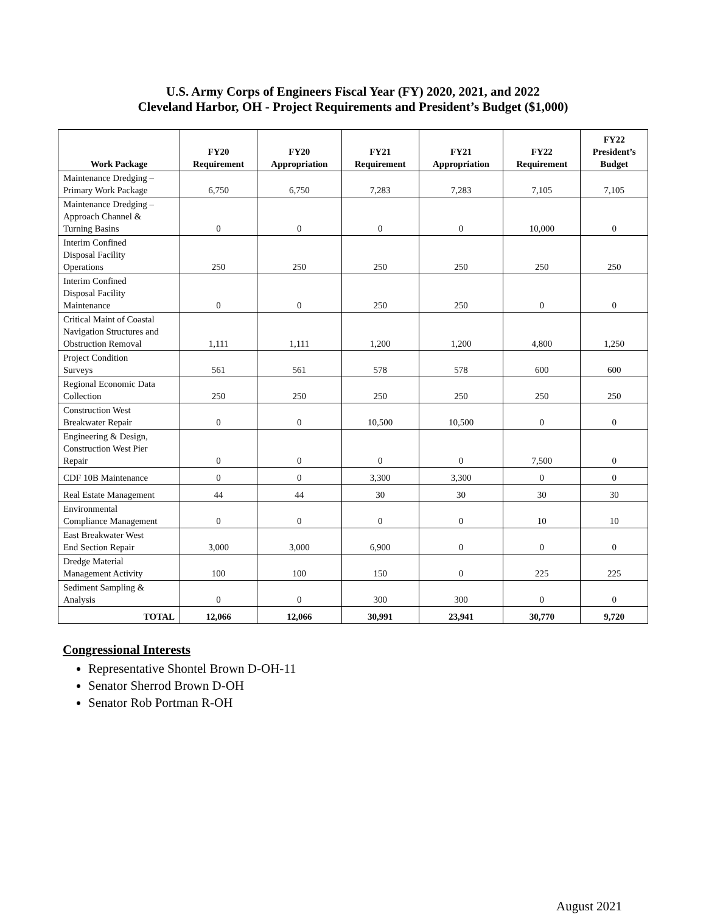U.S. Army Corps of Engineers Fiscal Year (FY) 2020, 2021, and 2022
Cleveland Harbor, OH - Project Requirements and President’s Budget ($1,000)
| Work Package | FY20 Requirement | FY20 Appropriation | FY21 Requirement | FY21 Appropriation | FY22 Requirement | FY22 President’s Budget |
| --- | --- | --- | --- | --- | --- | --- |
| Maintenance Dredging – Primary Work Package | 6,750 | 6,750 | 7,283 | 7,283 | 7,105 | 7,105 |
| Maintenance Dredging – Approach Channel & Turning Basins | 0 | 0 | 0 | 0 | 10,000 | 0 |
| Interim Confined Disposal Facility Operations | 250 | 250 | 250 | 250 | 250 | 250 |
| Interim Confined Disposal Facility Maintenance | 0 | 0 | 250 | 250 | 0 | 0 |
| Critical Maint of Coastal Navigation Structures and Obstruction Removal | 1,111 | 1,111 | 1,200 | 1,200 | 4,800 | 1,250 |
| Project Condition Surveys | 561 | 561 | 578 | 578 | 600 | 600 |
| Regional Economic Data Collection | 250 | 250 | 250 | 250 | 250 | 250 |
| Construction West Breakwater Repair | 0 | 0 | 10,500 | 10,500 | 0 | 0 |
| Engineering & Design, Construction West Pier Repair | 0 | 0 | 0 | 0 | 7,500 | 0 |
| CDF 10B Maintenance | 0 | 0 | 3,300 | 3,300 | 0 | 0 |
| Real Estate Management | 44 | 44 | 30 | 30 | 30 | 30 |
| Environmental Compliance Management | 0 | 0 | 0 | 0 | 10 | 10 |
| East Breakwater West End Section Repair | 3,000 | 3,000 | 6,900 | 0 | 0 | 0 |
| Dredge Material Management Activity | 100 | 100 | 150 | 0 | 225 | 225 |
| Sediment Sampling & Analysis | 0 | 0 | 300 | 300 | 0 | 0 |
| TOTAL | 12,066 | 12,066 | 30,991 | 23,941 | 30,770 | 9,720 |
Congressional Interests
Representative Shontel Brown D-OH-11
Senator Sherrod Brown D-OH
Senator Rob Portman R-OH
August 2021